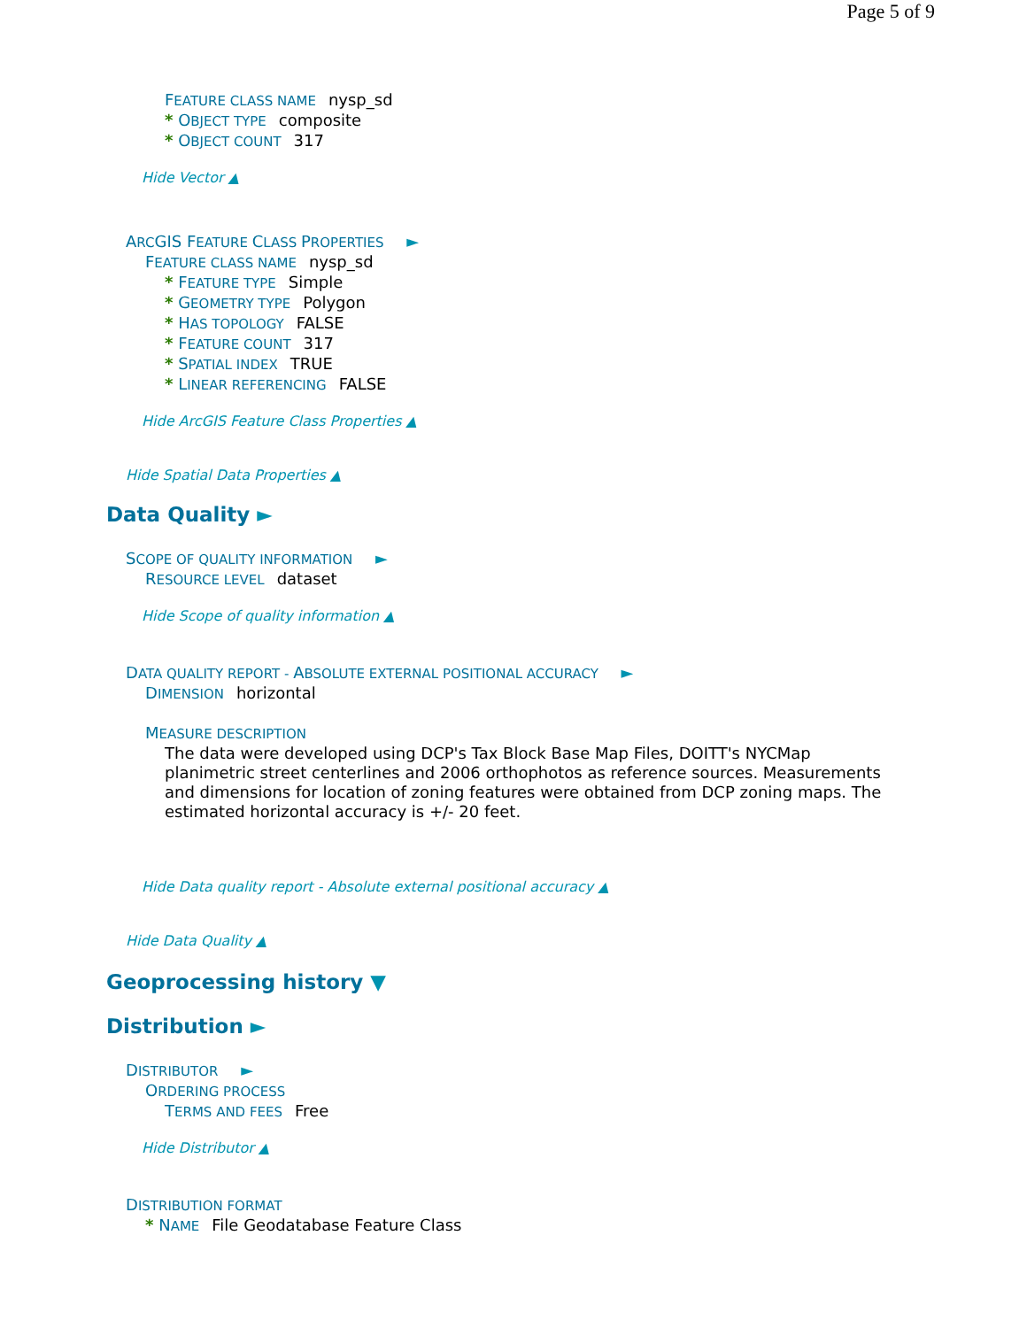Page 5 of 9
FEATURE CLASS NAME nysp_sd
* OBJECT TYPE composite
* OBJECT COUNT 317
Hide Vector ▲
ARCGIS FEATURE CLASS PROPERTIES ►
FEATURE CLASS NAME nysp_sd
* FEATURE TYPE Simple
* GEOMETRY TYPE Polygon
* HAS TOPOLOGY FALSE
* FEATURE COUNT 317
* SPATIAL INDEX TRUE
* LINEAR REFERENCING FALSE
Hide ArcGIS Feature Class Properties ▲
Hide Spatial Data Properties ▲
Data Quality ►
SCOPE OF QUALITY INFORMATION ►
RESOURCE LEVEL dataset
Hide Scope of quality information ▲
DATA QUALITY REPORT - ABSOLUTE EXTERNAL POSITIONAL ACCURACY ►
DIMENSION horizontal
MEASURE DESCRIPTION
The data were developed using DCP's Tax Block Base Map Files, DOITT's NYCMap planimetric street centerlines and 2006 orthophotos as reference sources. Measurements and dimensions for location of zoning features were obtained from DCP zoning maps. The estimated horizontal accuracy is +/- 20 feet.
Hide Data quality report - Absolute external positional accuracy ▲
Hide Data Quality ▲
Geoprocessing history ▼
Distribution ►
DISTRIBUTOR ►
ORDERING PROCESS
TERMS AND FEES Free
Hide Distributor ▲
DISTRIBUTION FORMAT
* NAME File Geodatabase Feature Class